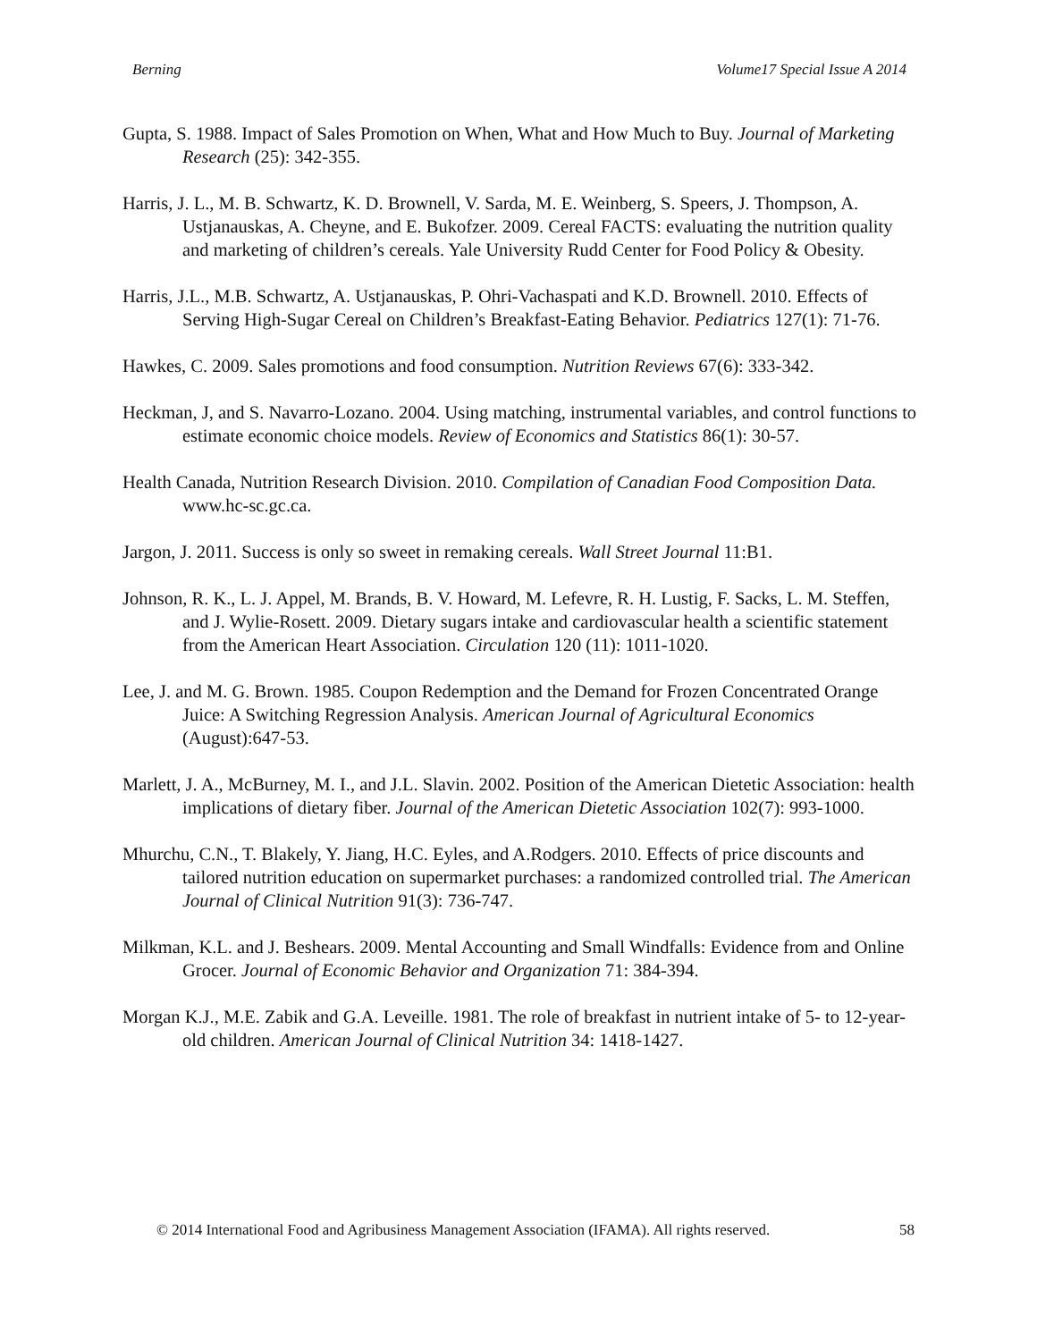Berning Volume17 Special Issue A 2014
Gupta, S. 1988. Impact of Sales Promotion on When, What and How Much to Buy. Journal of Marketing Research (25): 342-355.
Harris, J. L., M. B. Schwartz, K. D. Brownell, V. Sarda, M. E. Weinberg, S. Speers, J. Thompson, A. Ustjanauskas, A. Cheyne, and E. Bukofzer. 2009. Cereal FACTS: evaluating the nutrition quality and marketing of children’s cereals. Yale University Rudd Center for Food Policy & Obesity.
Harris, J.L., M.B. Schwartz, A. Ustjanauskas, P. Ohri-Vachaspati and K.D. Brownell. 2010. Effects of Serving High-Sugar Cereal on Children’s Breakfast-Eating Behavior. Pediatrics 127(1): 71-76.
Hawkes, C. 2009. Sales promotions and food consumption. Nutrition Reviews 67(6): 333-342.
Heckman, J, and S. Navarro-Lozano. 2004. Using matching, instrumental variables, and control functions to estimate economic choice models. Review of Economics and Statistics 86(1): 30-57.
Health Canada, Nutrition Research Division. 2010. Compilation of Canadian Food Composition Data. www.hc-sc.gc.ca.
Jargon, J. 2011. Success is only so sweet in remaking cereals. Wall Street Journal 11:B1.
Johnson, R. K., L. J. Appel, M. Brands, B. V. Howard, M. Lefevre, R. H. Lustig, F. Sacks, L. M. Steffen, and J. Wylie-Rosett. 2009. Dietary sugars intake and cardiovascular health a scientific statement from the American Heart Association. Circulation 120 (11): 1011-1020.
Lee, J. and M. G. Brown. 1985. Coupon Redemption and the Demand for Frozen Concentrated Orange Juice: A Switching Regression Analysis. American Journal of Agricultural Economics (August):647-53.
Marlett, J. A., McBurney, M. I., and J.L. Slavin. 2002. Position of the American Dietetic Association: health implications of dietary fiber. Journal of the American Dietetic Association 102(7): 993-1000.
Mhurchu, C.N., T. Blakely, Y. Jiang, H.C. Eyles, and A.Rodgers. 2010. Effects of price discounts and tailored nutrition education on supermarket purchases: a randomized controlled trial. The American Journal of Clinical Nutrition 91(3): 736-747.
Milkman, K.L. and J. Beshears. 2009. Mental Accounting and Small Windfalls: Evidence from and Online Grocer. Journal of Economic Behavior and Organization 71: 384-394.
Morgan K.J., M.E. Zabik and G.A. Leveille. 1981. The role of breakfast in nutrient intake of 5- to 12-year-old children. American Journal of Clinical Nutrition 34: 1418-1427.
© 2014 International Food and Agribusiness Management Association (IFAMA). All rights reserved. 58